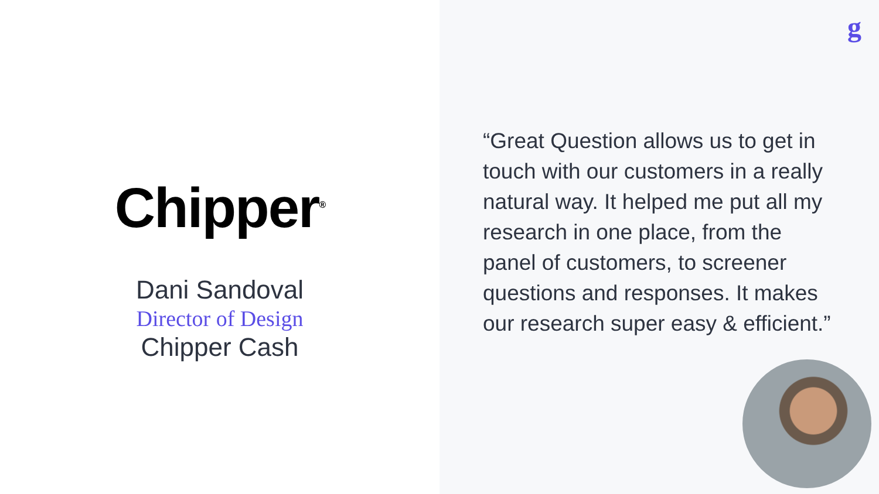Chipper<sup>®</sup>
Dani Sandoval
Director of Design
Chipper Cash
g
“Great Question allows us to get in touch with our customers in a really natural way. It helped me put all my research in one place, from the panel of customers, to screener questions and responses. It makes our research super easy & efficient.”